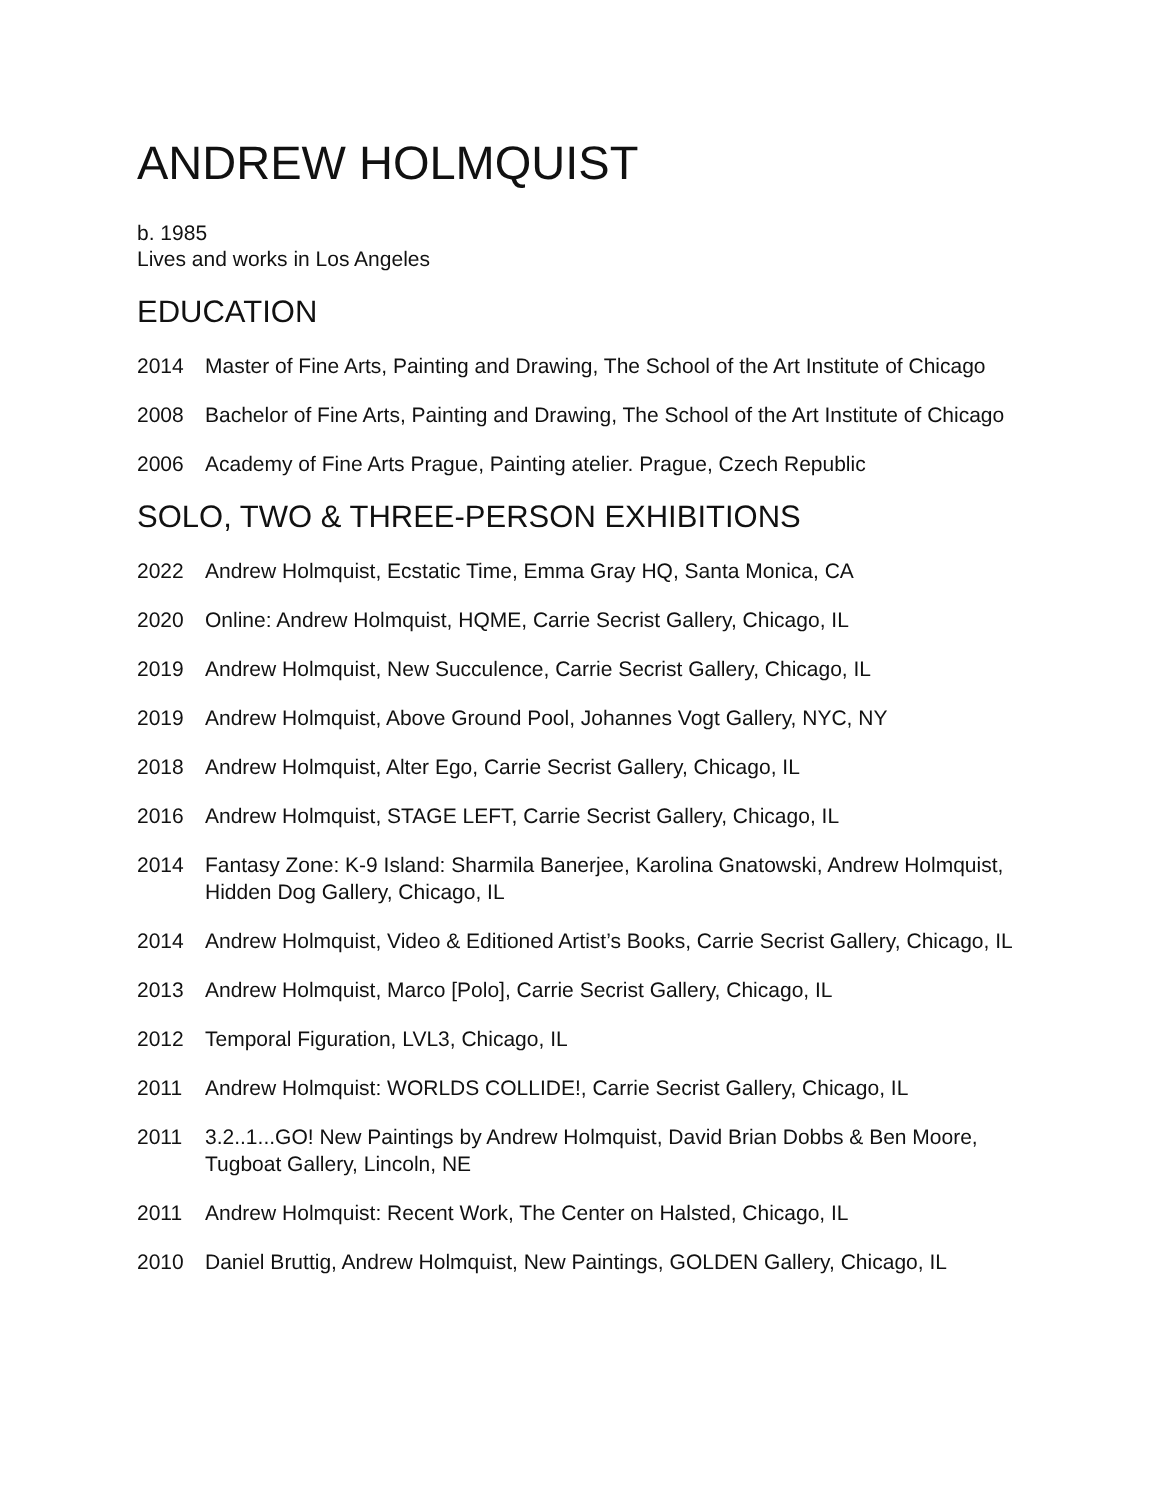ANDREW HOLMQUIST
b. 1985
Lives and works in Los Angeles
EDUCATION
2014 Master of Fine Arts, Painting and Drawing, The School of the Art Institute of Chicago
2008 Bachelor of Fine Arts, Painting and Drawing, The School of the Art Institute of Chicago
2006 Academy of Fine Arts Prague, Painting atelier. Prague, Czech Republic
SOLO, TWO & THREE-PERSON EXHIBITIONS
2022 Andrew Holmquist, Ecstatic Time, Emma Gray HQ, Santa Monica, CA
2020 Online: Andrew Holmquist, HQME, Carrie Secrist Gallery, Chicago, IL
2019 Andrew Holmquist, New Succulence, Carrie Secrist Gallery, Chicago, IL
2019 Andrew Holmquist, Above Ground Pool, Johannes Vogt Gallery, NYC, NY
2018 Andrew Holmquist, Alter Ego, Carrie Secrist Gallery, Chicago, IL
2016 Andrew Holmquist, STAGE LEFT, Carrie Secrist Gallery, Chicago, IL
2014 Fantasy Zone: K-9 Island: Sharmila Banerjee, Karolina Gnatowski, Andrew Holmquist, Hidden Dog Gallery, Chicago, IL
2014 Andrew Holmquist, Video & Editioned Artist’s Books, Carrie Secrist Gallery, Chicago, IL
2013 Andrew Holmquist, Marco [Polo], Carrie Secrist Gallery, Chicago, IL
2012 Temporal Figuration, LVL3, Chicago, IL
2011 Andrew Holmquist: WORLDS COLLIDE!, Carrie Secrist Gallery, Chicago, IL
2011 3.2..1...GO! New Paintings by Andrew Holmquist, David Brian Dobbs & Ben Moore, Tugboat Gallery, Lincoln, NE
2011 Andrew Holmquist: Recent Work, The Center on Halsted, Chicago, IL
2010 Daniel Bruttig, Andrew Holmquist, New Paintings, GOLDEN Gallery, Chicago, IL